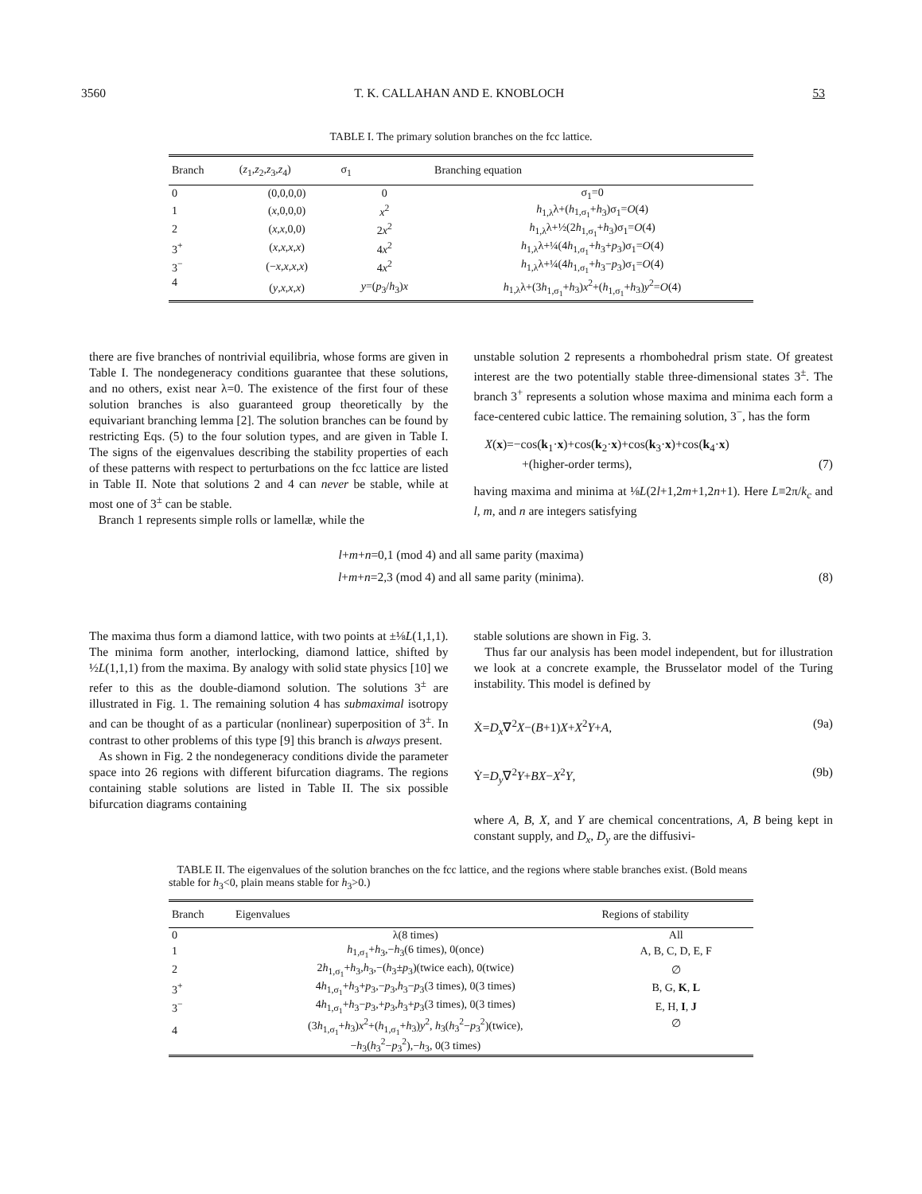3560 T. K. CALLAHAN AND E. KNOBLOCH 53
TABLE I. The primary solution branches on the fcc lattice.
| Branch | ( z<sub>1</sub>, z<sub>2</sub>, z<sub>3</sub>, z<sub>4</sub>) | σ<sub>1</sub> | Branching equation |
| --- | --- | --- | --- |
| 0 | (0,0,0,0) | 0 | σ<sub>1</sub>=0 |
| 1 | ( x ,0,0,0) | x<sup>2</sup> | h<sub>1,λ</sub>λ+( h<sub>1,σ<sub>1</sub></sub>+ h<sub>3</sub>)σ<sub>1</sub>= O (4) |
| 2 | ( x , x ,0,0) | 2 x<sup>2</sup> | h<sub>1,λ</sub>λ+½(2 h<sub>1,σ<sub>1</sub></sub>+ h<sub>3</sub>)σ<sub>1</sub>= O (4) |
| 3<sup>+</sup> | ( x , x , x , x ) | 4 x<sup>2</sup> | h<sub>1,λ</sub>λ+¼(4 h<sub>1,σ<sub>1</sub></sub>+ h<sub>3</sub>+ p<sub>3</sub>)σ<sub>1</sub>= O (4) |
| 3<sup>−</sup> | (− x , x , x , x ) | 4 x<sup>2</sup> | h<sub>1,λ</sub>λ+¼(4 h<sub>1,σ<sub>1</sub></sub>+ h<sub>3</sub>− p<sub>3</sub>)σ<sub>1</sub>= O (4) |
| 4 | ( y , x , x , x ) | y =( p<sub>3</sub>/ h<sub>3</sub>) x | h<sub>1,λ</sub>λ+(3 h<sub>1,σ<sub>1</sub></sub>+ h<sub>3</sub>) x<sup>2</sup>+( h<sub>1,σ<sub>1</sub></sub>+ h<sub>3</sub>) y<sup>2</sup>= O (4) |
there are five branches of nontrivial equilibria, whose forms are given in Table I. The nondegeneracy conditions guarantee that these solutions, and no others, exist near λ=0. The existence of the first four of these solution branches is also guaranteed group theoretically by the equivariant branching lemma [2]. The solution branches can be found by restricting Eqs. (5) to the four solution types, and are given in Table I. The signs of the eigenvalues describing the stability properties of each of these patterns with respect to perturbations on the fcc lattice are listed in Table II. Note that solutions 2 and 4 can never be stable, while at most one of 3<sup>±</sup> can be stable.
Branch 1 represents simple rolls or lamellæ, while the
unstable solution 2 represents a rhombohedral prism state. Of greatest interest are the two potentially stable three-dimensional states 3<sup>±</sup>. The branch 3<sup>+</sup> represents a solution whose maxima and minima each form a face-centered cubic lattice. The remaining solution, 3<sup>−</sup>, has the form
X(x)=−cos(k<sub>1</sub>·x)+cos(k<sub>2</sub>·x)+cos(k<sub>3</sub>·x)+cos(k<sub>4</sub>·x)
+(higher-order terms), (7)
having maxima and minima at ⅛L(2l+1,2m+1,2n+1). Here L≡2π/k<sub>c</sub> and l, m, and n are integers satisfying
l+m+n=0,1 (mod 4) and all same parity (maxima)
l+m+n=2,3 (mod 4) and all same parity (minima).
(8)
The maxima thus form a diamond lattice, with two points at ±⅛L(1,1,1). The minima form another, interlocking, diamond lattice, shifted by ½L(1,1,1) from the maxima. By analogy with solid state physics [10] we refer to this as the double-diamond solution. The solutions 3<sup>±</sup> are illustrated in Fig. 1. The remaining solution 4 has submaximal isotropy and can be thought of as a particular (nonlinear) superposition of 3<sup>±</sup>. In contrast to other problems of this type [9] this branch is always present.
As shown in Fig. 2 the nondegeneracy conditions divide the parameter space into 26 regions with different bifurcation diagrams. The regions containing stable solutions are listed in Table II. The six possible bifurcation diagrams containing
stable solutions are shown in Fig. 3.
Thus far our analysis has been model independent, but for illustration we look at a concrete example, the Brusselator model of the Turing instability. This model is defined by
Ẋ=D<sub>x</sub>∇<sup>2</sup>X−(B+1)X+X<sup>2</sup>Y+A, (9a)
Ẏ=D<sub>y</sub>∇<sup>2</sup>Y+BX−X<sup>2</sup>Y, (9b)
where A, B, X, and Y are chemical concentrations, A, B being kept in constant supply, and D<sub>x</sub>, D<sub>y</sub> are the diffusivi-
TABLE II. The eigenvalues of the solution branches on the fcc lattice, and the regions where stable branches exist. (Bold means stable for h<sub>3</sub><0, plain means stable for h<sub>3</sub>>0.)
| Branch | Eigenvalues | Regions of stability |
| --- | --- | --- |
| 0 | λ(8 times) | All |
| 1 | h<sub>1,σ<sub>1</sub></sub>+ h<sub>3</sub>,− h<sub>3</sub>(6 times), 0(once) | A, B, C, D, E, F |
| 2 | 2 h<sub>1,σ<sub>1</sub></sub>+ h<sub>3</sub>, h<sub>3</sub>,−( h<sub>3</sub>± p<sub>3</sub>)(twice each), 0(twice) | ∅ |
| 3<sup>+</sup> | 4 h<sub>1,σ<sub>1</sub></sub>+ h<sub>3</sub>+ p<sub>3</sub>,− p<sub>3</sub>, h<sub>3</sub>− p<sub>3</sub>(3 times), 0(3 times) | B, G, K , L |
| 3<sup>−</sup> | 4 h<sub>1,σ<sub>1</sub></sub>+ h<sub>3</sub>− p<sub>3</sub>,+ p<sub>3</sub>, h<sub>3</sub>+ p<sub>3</sub>(3 times), 0(3 times) | E, H, I , J |
| 4 | (3 h<sub>1,σ<sub>1</sub></sub>+ h<sub>3</sub>) x<sup>2</sup>+( h<sub>1,σ<sub>1</sub></sub>+ h<sub>3</sub>) y<sup>2</sup>, h<sub>3</sub>( h<sub>3</sub><sup>2</sup>− p<sub>3</sub><sup>2</sup>)(twice), − h<sub>3</sub>( h<sub>3</sub><sup>2</sup>− p<sub>3</sub><sup>2</sup>),− h<sub>3</sub>, 0(3 times) | ∅ |